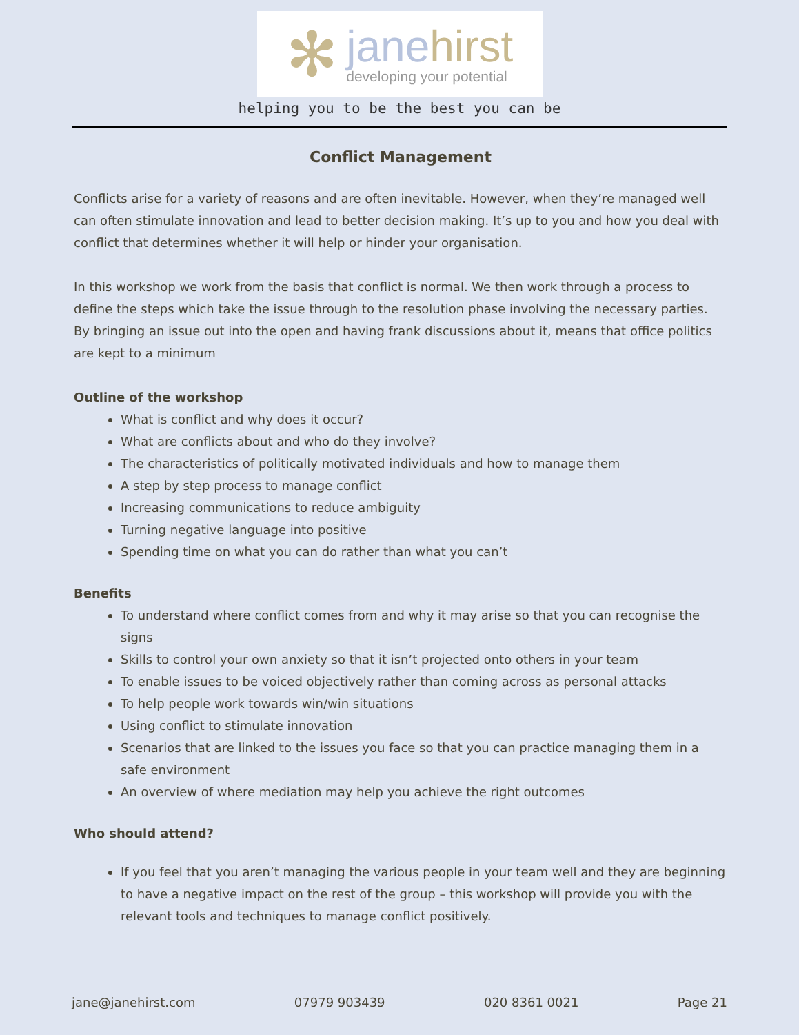✻
jane hirst
developing your potential
helping you to be the best you can be
Conflict Management
Conflicts arise for a variety of reasons and are often inevitable. However, when they’re managed well can often stimulate innovation and lead to better decision making. It’s up to you and how you deal with conflict that determines whether it will help or hinder your organisation.
In this workshop we work from the basis that conflict is normal. We then work through a process to define the steps which take the issue through to the resolution phase involving the necessary parties. By bringing an issue out into the open and having frank discussions about it, means that office politics are kept to a minimum
Outline of the workshop
What is conflict and why does it occur?
What are conflicts about and who do they involve?
The characteristics of politically motivated individuals and how to manage them
A step by step process to manage conflict
Increasing communications to reduce ambiguity
Turning negative language into positive
Spending time on what you can do rather than what you can’t
Benefits
To understand where conflict comes from and why it may arise so that you can recognise the signs
Skills to control your own anxiety so that it isn’t projected onto others in your team
To enable issues to be voiced objectively rather than coming across as personal attacks
To help people work towards win/win situations
Using conflict to stimulate innovation
Scenarios that are linked to the issues you face so that you can practice managing them in a safe environment
An overview of where mediation may help you achieve the right outcomes
Who should attend?
If you feel that you aren’t managing the various people in your team well and they are beginning to have a negative impact on the rest of the group – this workshop will provide you with the relevant tools and techniques to manage conflict positively.
jane@janehirst.com 07979 903439 020 8361 0021 Page 21